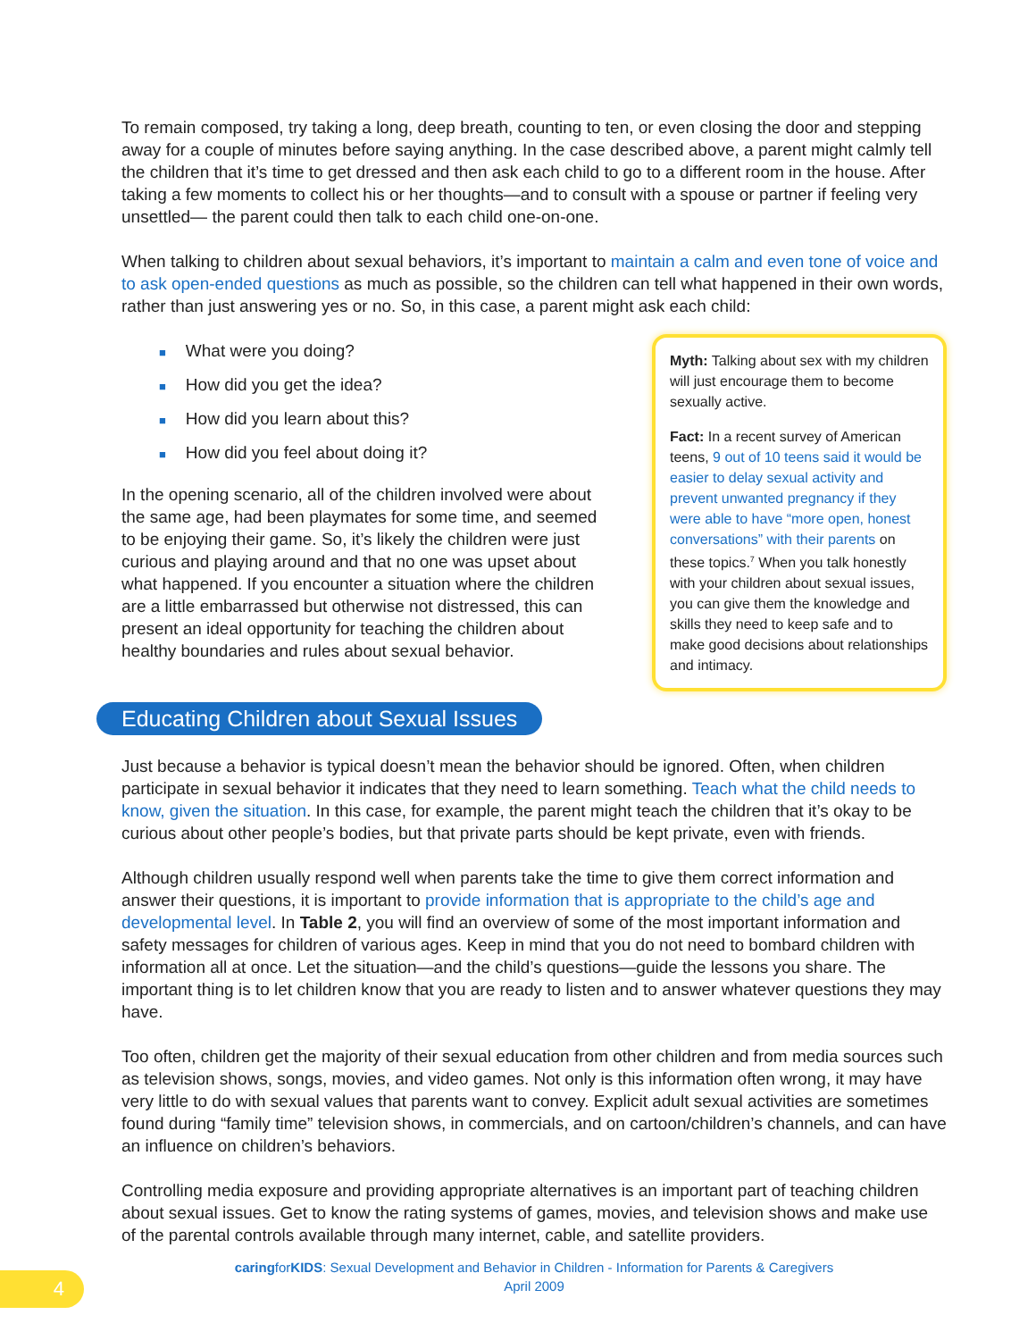To remain composed, try taking a long, deep breath, counting to ten, or even closing the door and stepping away for a couple of minutes before saying anything. In the case described above, a parent might calmly tell the children that it’s time to get dressed and then ask each child to go to a different room in the house. After taking a few moments to collect his or her thoughts—and to consult with a spouse or partner if feeling very unsettled— the parent could then talk to each child one-on-one.
When talking to children about sexual behaviors, it’s important to maintain a calm and even tone of voice and to ask open-ended questions as much as possible, so the children can tell what happened in their own words, rather than just answering yes or no. So, in this case, a parent might ask each child:
■ What were you doing?
■ How did you get the idea?
■ How did you learn about this?
■ How did you feel about doing it?
In the opening scenario, all of the children involved were about the same age, had been playmates for some time, and seemed to be enjoying their game. So, it’s likely the children were just curious and playing around and that no one was upset about what happened. If you encounter a situation where the children are a little embarrassed but otherwise not distressed, this can present an ideal opportunity for teaching the children about healthy boundaries and rules about sexual behavior.
Myth: Talking about sex with my children will just encourage them to become sexually active.
Fact: In a recent survey of American teens, 9 out of 10 teens said it would be easier to delay sexual activity and prevent unwanted pregnancy if they were able to have “more open, honest conversations” with their parents on these topics.<sup>7</sup> When you talk honestly with your children about sexual issues, you can give them the knowledge and skills they need to keep safe and to make good decisions about relationships and intimacy.
Educating Children about Sexual Issues
Just because a behavior is typical doesn’t mean the behavior should be ignored. Often, when children participate in sexual behavior it indicates that they need to learn something. Teach what the child needs to know, given the situation. In this case, for example, the parent might teach the children that it’s okay to be curious about other people’s bodies, but that private parts should be kept private, even with friends.
Although children usually respond well when parents take the time to give them correct information and answer their questions, it is important to provide information that is appropriate to the child’s age and developmental level. In Table 2, you will find an overview of some of the most important information and safety messages for children of various ages. Keep in mind that you do not need to bombard children with information all at once. Let the situation—and the child’s questions—guide the lessons you share. The important thing is to let children know that you are ready to listen and to answer whatever questions they may have.
Too often, children get the majority of their sexual education from other children and from media sources such as television shows, songs, movies, and video games. Not only is this information often wrong, it may have very little to do with sexual values that parents want to convey. Explicit adult sexual activities are sometimes found during “family time” television shows, in commercials, and on cartoon/children’s channels, and can have an influence on children’s behaviors.
Controlling media exposure and providing appropriate alternatives is an important part of teaching children about sexual issues. Get to know the rating systems of games, movies, and television shows and make use of the parental controls available through many internet, cable, and satellite providers.
caringforKIDS: Sexual Development and Behavior in Children - Information for Parents & Caregivers
April 2009
4